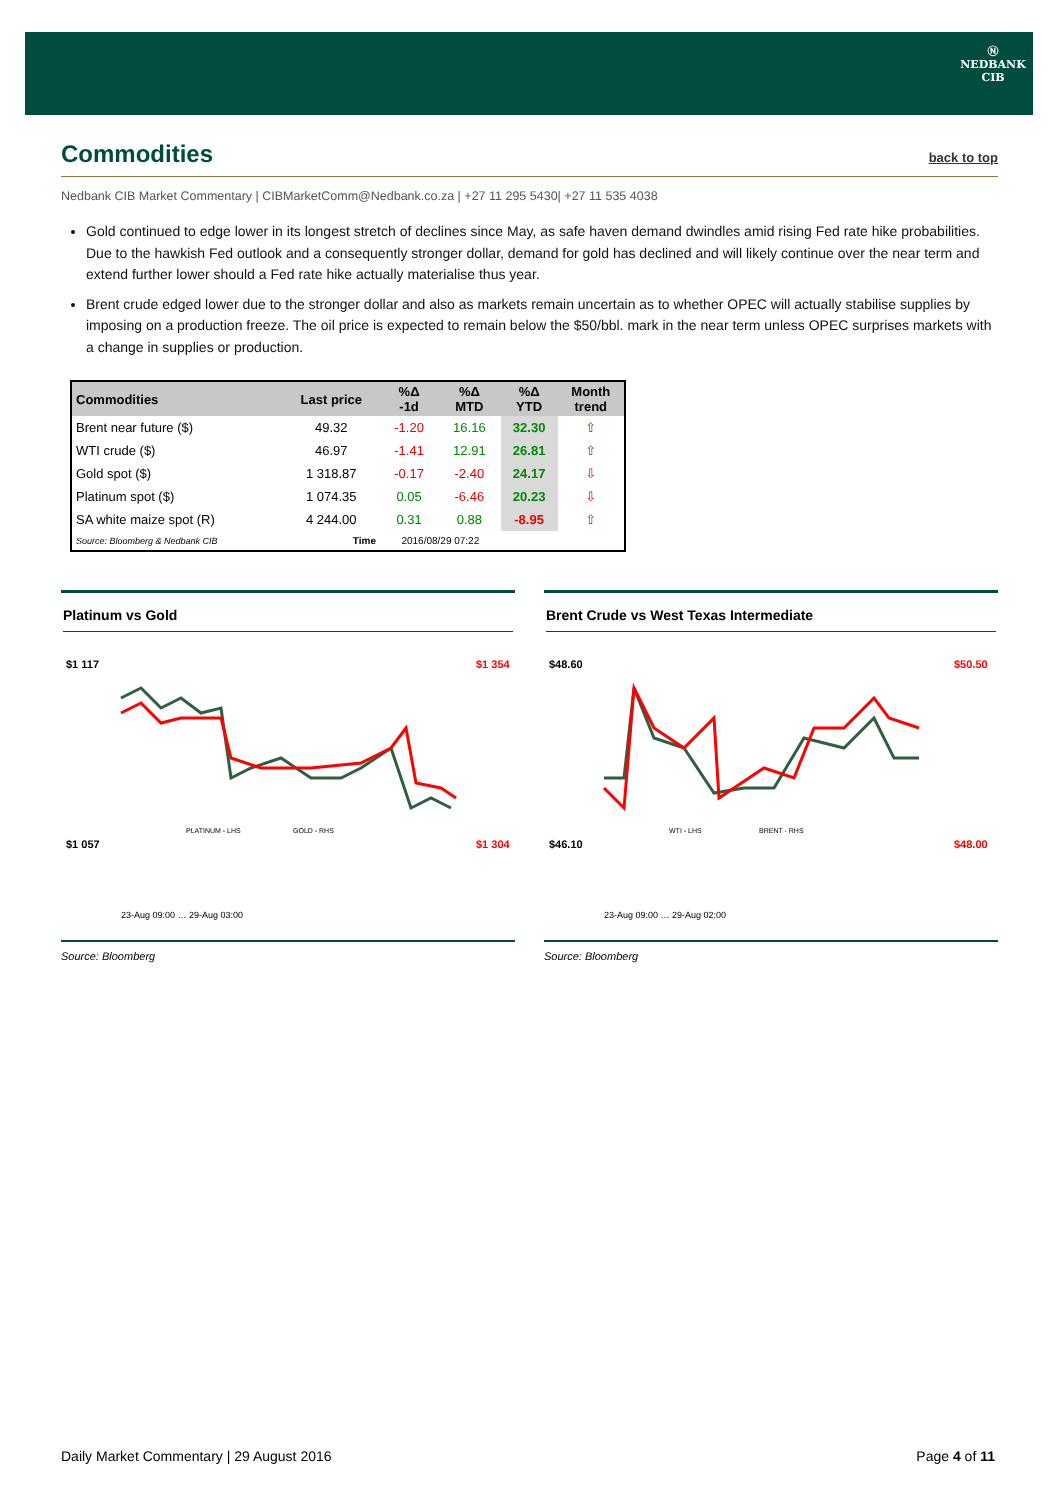Ⓝ
NEDBANK
CIB
Commodities back to top
Nedbank CIB Market Commentary | CIBMarketComm@Nedbank.co.za | +27 11 295 5430| +27 11 535 4038
Gold continued to edge lower in its longest stretch of declines since May, as safe haven demand dwindles amid rising Fed rate hike probabilities. Due to the hawkish Fed outlook and a consequently stronger dollar, demand for gold has declined and will likely continue over the near term and extend further lower should a Fed rate hike actually materialise thus year.
Brent crude edged lower due to the stronger dollar and also as markets remain uncertain as to whether OPEC will actually stabilise supplies by imposing on a production freeze. The oil price is expected to remain below the $50/bbl. mark in the near term unless OPEC surprises markets with a change in supplies or production.
| Commodities | Last price | %Δ -1d | %Δ MTD | %Δ YTD | Month trend |
| --- | --- | --- | --- | --- | --- |
| Brent near future ($) | 49.32 | -1.20 | 16.16 | 32.30 | ⇧ |
| WTI crude ($) | 46.97 | -1.41 | 12.91 | 26.81 | ⇧ |
| Gold spot ($) | 1 318.87 | -0.17 | -2.40 | 24.17 | ⇩ |
| Platinum spot ($) | 1 074.35 | 0.05 | -6.46 | 20.23 | ⇩ |
| SA white maize spot (R) | 4 244.00 | 0.31 | 0.88 | -8.95 | ⇧ |
| Source: Bloomberg & Nedbank CIB | Time | 2016/08/29 07:22 | | | |
Platinum vs Gold
$1 117
$1 057
$1 354
$1 304
PLATINUM - LHS
GOLD - RHS
23-Aug 09:00 … 29-Aug 03:00
Source: Bloomberg
Brent Crude vs West Texas Intermediate
$48.60
$46.10
$50.50
$48.00
WTI - LHS
BRENT - RHS
23-Aug 09:00 … 29-Aug 02:00
Source: Bloomberg
Daily Market Commentary | 29 August 2016 Page 4 of 11